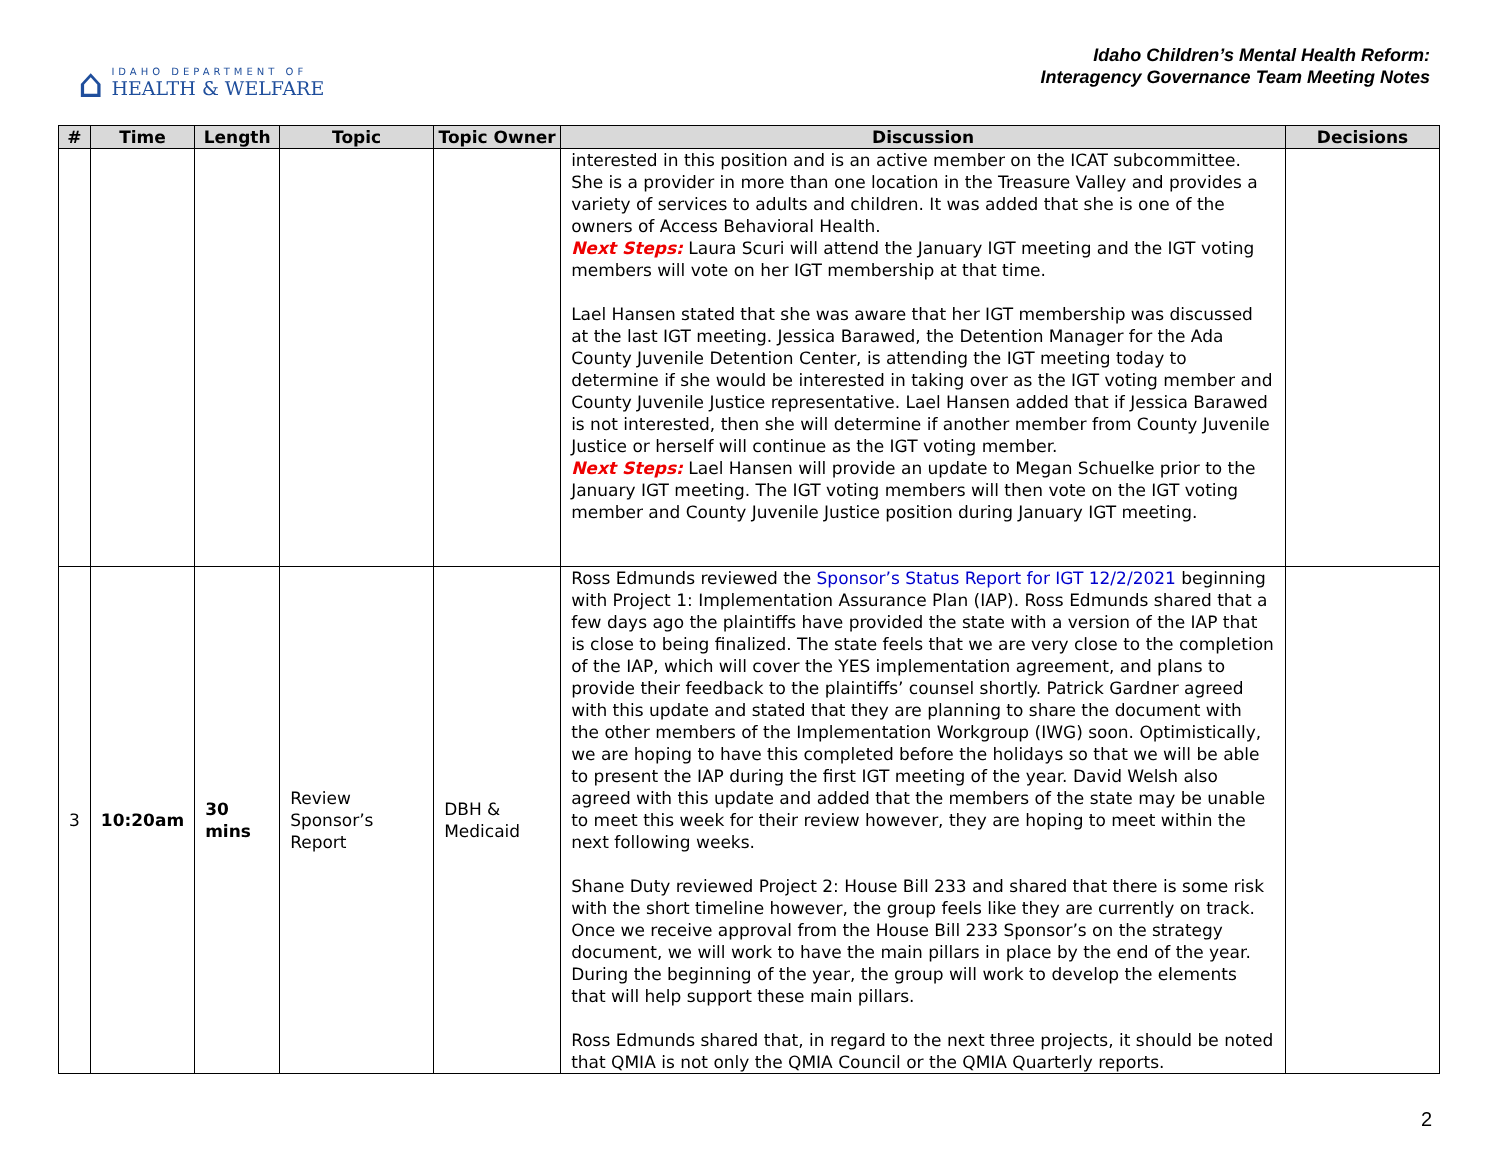⌂
IDAHO DEPARTMENT OF
HEALTH & WELFARE
Idaho Children’s Mental Health Reform:
Interagency Governance Team Meeting Notes
| # | Time | Length | Topic | Topic Owner | Discussion | Decisions |
| --- | --- | --- | --- | --- | --- | --- |
| | | | | | interested in this position and is an active member on the ICAT subcommittee. She is a provider in more than one location in the Treasure Valley and provides a variety of services to adults and children. It was added that she is one of the owners of Access Behavioral Health. Next Steps: Laura Scuri will attend the January IGT meeting and the IGT voting members will vote on her IGT membership at that time. Lael Hansen stated that she was aware that her IGT membership was discussed at the last IGT meeting. Jessica Barawed, the Detention Manager for the Ada County Juvenile Detention Center, is attending the IGT meeting today to determine if she would be interested in taking over as the IGT voting member and County Juvenile Justice representative. Lael Hansen added that if Jessica Barawed is not interested, then she will determine if another member from County Juvenile Justice or herself will continue as the IGT voting member. Next Steps: Lael Hansen will provide an update to Megan Schuelke prior to the January IGT meeting. The IGT voting members will then vote on the IGT voting member and County Juvenile Justice position during January IGT meeting. | |
| 3 | 10:20am | 30 mins | Review Sponsor’s Report | DBH & Medicaid | Ross Edmunds reviewed the Sponsor’s Status Report for IGT 12/2/2021 beginning with Project 1: Implementation Assurance Plan (IAP). Ross Edmunds shared that a few days ago the plaintiffs have provided the state with a version of the IAP that is close to being finalized. The state feels that we are very close to the completion of the IAP, which will cover the YES implementation agreement, and plans to provide their feedback to the plaintiffs’ counsel shortly. Patrick Gardner agreed with this update and stated that they are planning to share the document with the other members of the Implementation Workgroup (IWG) soon. Optimistically, we are hoping to have this completed before the holidays so that we will be able to present the IAP during the first IGT meeting of the year. David Welsh also agreed with this update and added that the members of the state may be unable to meet this week for their review however, they are hoping to meet within the next following weeks. Shane Duty reviewed Project 2: House Bill 233 and shared that there is some risk with the short timeline however, the group feels like they are currently on track. Once we receive approval from the House Bill 233 Sponsor’s on the strategy document, we will work to have the main pillars in place by the end of the year. During the beginning of the year, the group will work to develop the elements that will help support these main pillars. Ross Edmunds shared that, in regard to the next three projects, it should be noted that QMIA is not only the QMIA Council or the QMIA Quarterly reports. | |
2